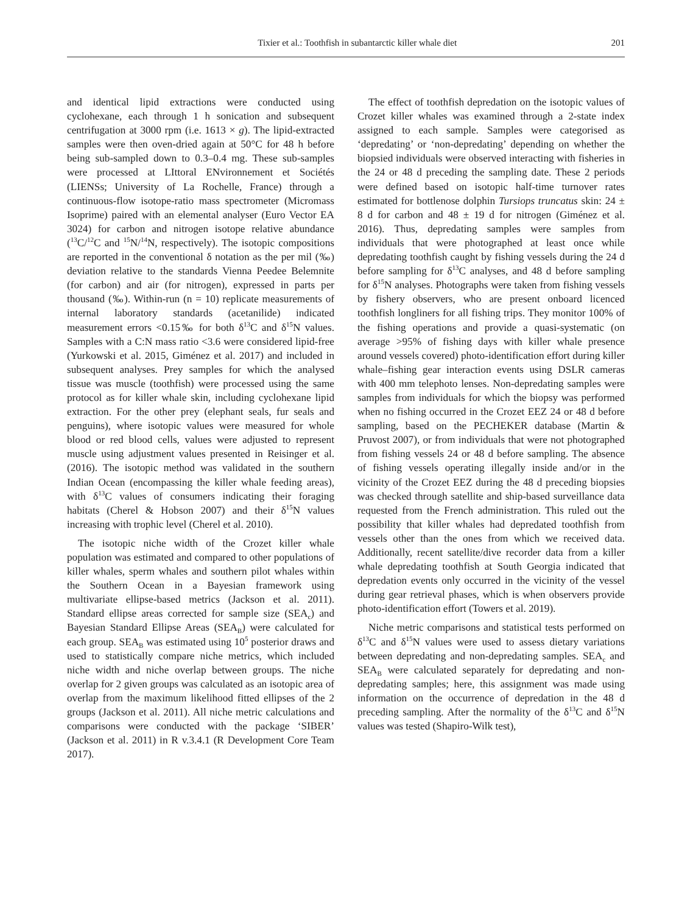Tixier et al.: Toothfish in subantarctic killer whale diet 201
and identical lipid extractions were conducted using cyclohexane, each through 1 h sonication and subsequent centrifugation at 3000 rpm (i.e. 1613 × g). The lipid-extracted samples were then oven-dried again at 50°C for 48 h before being sub-sampled down to 0.3–0.4 mg. These sub-samples were processed at LIttoral ENvironnement et Sociétés (LIENSs; University of La Rochelle, France) through a continuous-flow isotope-ratio mass spectrometer (Micromass Isoprime) paired with an elemental analyser (Euro Vector EA 3024) for carbon and nitrogen isotope relative abundance (<sup>13</sup>C/<sup>12</sup>C and <sup>15</sup>N/<sup>14</sup>N, respectively). The isotopic compositions are reported in the conventional δ notation as the per mil (‰) deviation relative to the standards Vienna Peedee Belemnite (for carbon) and air (for nitrogen), expressed in parts per thousand (‰). Within-run (n = 10) replicate measurements of internal laboratory standards (acetanilide) indicated measurement errors <0.15‰ for both δ<sup>13</sup>C and δ<sup>15</sup>N values. Samples with a C:N mass ratio <3.6 were considered lipid-free (Yurkowski et al. 2015, Giménez et al. 2017) and included in subsequent analyses. Prey samples for which the analysed tissue was muscle (toothfish) were processed using the same protocol as for killer whale skin, including cyclohexane lipid extraction. For the other prey (elephant seals, fur seals and penguins), where isotopic values were measured for whole blood or red blood cells, values were adjusted to represent muscle using adjustment values presented in Reisinger et al. (2016). The isotopic method was validated in the southern Indian Ocean (encompassing the killer whale feeding areas), with δ<sup>13</sup>C values of consumers indicating their foraging habitats (Cherel & Hobson 2007) and their δ<sup>15</sup>N values increasing with trophic level (Cherel et al. 2010).
The isotopic niche width of the Crozet killer whale population was estimated and compared to other populations of killer whales, sperm whales and southern pilot whales within the Southern Ocean in a Bayesian framework using multivariate ellipse-based metrics (Jackson et al. 2011). Standard ellipse areas corrected for sample size (SEA<sub>c</sub>) and Bayesian Standard Ellipse Areas (SEA<sub>B</sub>) were calculated for each group. SEA<sub>B</sub> was estimated using 10<sup>5</sup> posterior draws and used to statistically compare niche metrics, which included niche width and niche overlap between groups. The niche overlap for 2 given groups was calculated as an isotopic area of overlap from the maximum likelihood fitted ellipses of the 2 groups (Jackson et al. 2011). All niche metric calculations and comparisons were conducted with the package ‘SIBER’ (Jackson et al. 2011) in R v.3.4.1 (R Development Core Team 2017).
The effect of toothfish depredation on the isotopic values of Crozet killer whales was examined through a 2-state index assigned to each sample. Samples were categorised as ‘depredating’ or ‘non-depredating’ depending on whether the biopsied individuals were observed interacting with fisheries in the 24 or 48 d preceding the sampling date. These 2 periods were defined based on isotopic half-time turnover rates estimated for bottlenose dolphin Tursiops truncatus skin: 24 ± 8 d for carbon and 48 ± 19 d for nitrogen (Giménez et al. 2016). Thus, depredating samples were samples from individuals that were photographed at least once while depredating toothfish caught by fishing vessels during the 24 d before sampling for δ<sup>13</sup>C analyses, and 48 d before sampling for δ<sup>15</sup>N analyses. Photographs were taken from fishing vessels by fishery observers, who are present onboard licenced toothfish longliners for all fishing trips. They monitor 100% of the fishing operations and provide a quasi-systematic (on average >95% of fishing days with killer whale presence around vessels covered) photo-identification effort during killer whale–fishing gear interaction events using DSLR cameras with 400 mm telephoto lenses. Non-depredating samples were samples from individuals for which the biopsy was performed when no fishing occurred in the Crozet EEZ 24 or 48 d before sampling, based on the PECHEKER database (Martin & Pruvost 2007), or from individuals that were not photographed from fishing vessels 24 or 48 d before sampling. The absence of fishing vessels operating illegally inside and/or in the vicinity of the Crozet EEZ during the 48 d preceding biopsies was checked through satellite and ship-based surveillance data requested from the French administration. This ruled out the possibility that killer whales had depredated toothfish from vessels other than the ones from which we received data. Additionally, recent satellite/dive recorder data from a killer whale depredating toothfish at South Georgia indicated that depredation events only occurred in the vicinity of the vessel during gear retrieval phases, which is when observers provide photo-identification effort (Towers et al. 2019).
Niche metric comparisons and statistical tests performed on δ<sup>13</sup>C and δ<sup>15</sup>N values were used to assess dietary variations between depredating and non-depredating samples. SEA<sub>c</sub> and SEA<sub>B</sub> were calculated separately for depredating and non-depredating samples; here, this assignment was made using information on the occurrence of depredation in the 48 d preceding sampling. After the normality of the δ<sup>13</sup>C and δ<sup>15</sup>N values was tested (Shapiro-Wilk test),